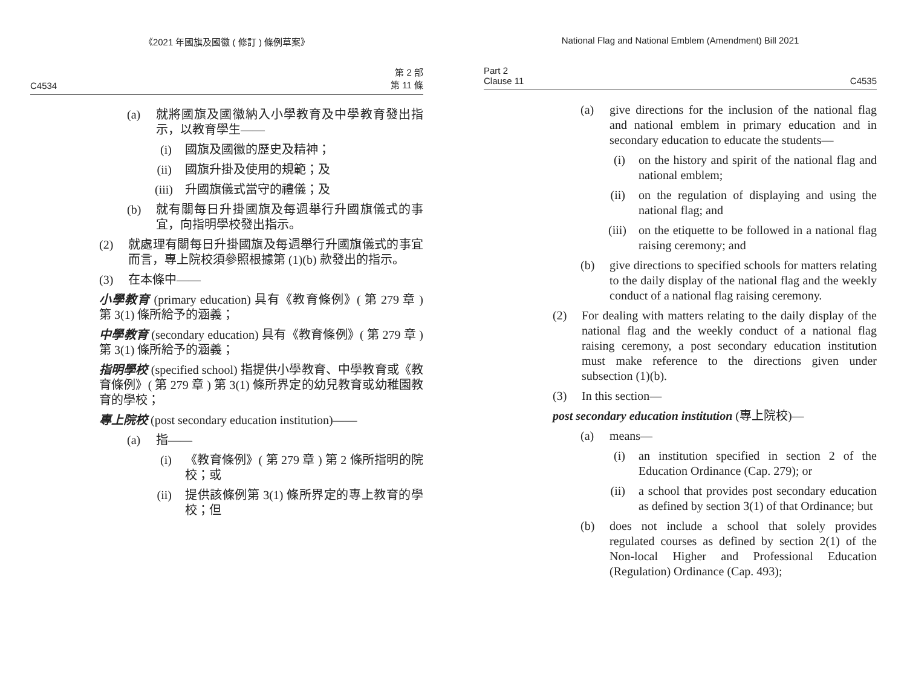《2021 年國旗及國徽 ( 修訂 ) 條例草案》
C4534 第 2 部
第 11 條
(a) 就將國旗及國徽納入小學教育及中學教育發出指示，以教育學生——
(i) 國旗及國徽的歷史及精神；
(ii) 國旗升掛及使用的規範；及
(iii) 升國旗儀式當守的禮儀；及
(b) 就有關每日升掛國旗及每週舉行升國旗儀式的事宜，向指明學校發出指示。
(2) 就處理有關每日升掛國旗及每週舉行升國旗儀式的事宜而言，專上院校須參照根據第 (1)(b) 款發出的指示。
(3) 在本條中——
小學教育 (primary education) 具有《教育條例》( 第 279 章 ) 第 3(1) 條所給予的涵義；
中學教育 (secondary education) 具有《教育條例》( 第 279 章 ) 第 3(1) 條所給予的涵義；
指明學校 (specified school) 指提供小學教育、中學教育或《教育條例》( 第 279 章 ) 第 3(1) 條所界定的幼兒教育或幼稚園教育的學校；
專上院校 (post secondary education institution)——
(a) 指——
(i) 《教育條例》( 第 279 章 ) 第 2 條所指明的院校；或
(ii) 提供該條例第 3(1) 條所界定的專上教育的學校；但
National Flag and National Emblem (Amendment) Bill 2021
Part 2
Clause 11 C4535
(a) give directions for the inclusion of the national flag and national emblem in primary education and in secondary education to educate the students—
(i) on the history and spirit of the national flag and national emblem;
(ii) on the regulation of displaying and using the national flag; and
(iii) on the etiquette to be followed in a national flag raising ceremony; and
(b) give directions to specified schools for matters relating to the daily display of the national flag and the weekly conduct of a national flag raising ceremony.
(2) For dealing with matters relating to the daily display of the national flag and the weekly conduct of a national flag raising ceremony, a post secondary education institution must make reference to the directions given under subsection (1)(b).
(3) In this section—
post secondary education institution (專上院校)—
(a) means—
(i) an institution specified in section 2 of the Education Ordinance (Cap. 279); or
(ii) a school that provides post secondary education as defined by section 3(1) of that Ordinance; but
(b) does not include a school that solely provides regulated courses as defined by section 2(1) of the Non-local Higher and Professional Education (Regulation) Ordinance (Cap. 493);